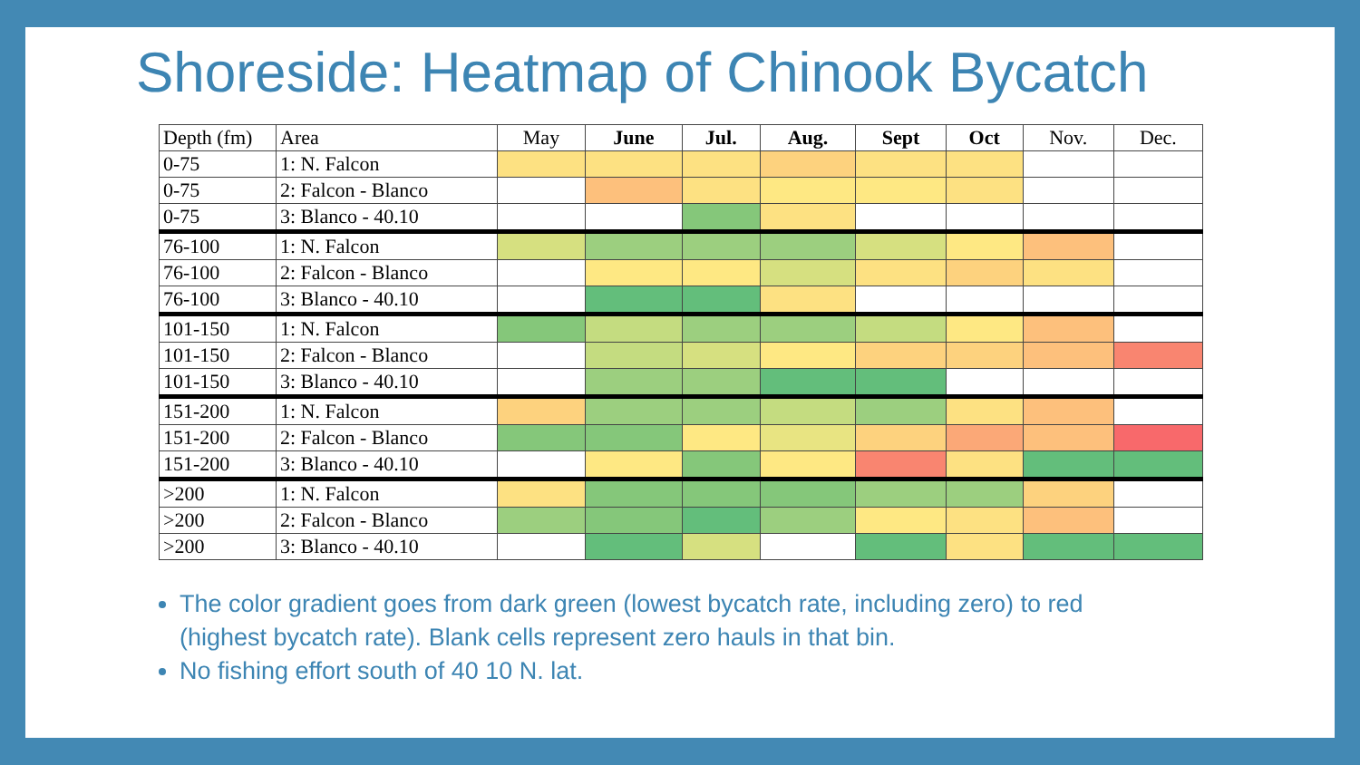Shoreside: Heatmap of Chinook Bycatch
| Depth (fm) | Area | May | June | Jul. | Aug. | Sept | Oct | Nov. | Dec. |
| 0-75 | 1: N. Falcon | | | | | | | | |
| 0-75 | 2: Falcon - Blanco | | | | | | | | |
| 0-75 | 3: Blanco - 40.10 | | | | | | | | |
| 76-100 | 1: N. Falcon | | | | | | | | |
| 76-100 | 2: Falcon - Blanco | | | | | | | | |
| 76-100 | 3: Blanco - 40.10 | | | | | | | | |
| 101-150 | 1: N. Falcon | | | | | | | | |
| 101-150 | 2: Falcon - Blanco | | | | | | | | |
| 101-150 | 3: Blanco - 40.10 | | | | | | | | |
| 151-200 | 1: N. Falcon | | | | | | | | |
| 151-200 | 2: Falcon - Blanco | | | | | | | | |
| 151-200 | 3: Blanco - 40.10 | | | | | | | | |
| >200 | 1: N. Falcon | | | | | | | | |
| >200 | 2: Falcon - Blanco | | | | | | | | |
| >200 | 3: Blanco - 40.10 | | | | | | | | |
The color gradient goes from dark green (lowest bycatch rate, including zero) to red (highest bycatch rate). Blank cells represent zero hauls in that bin.
No fishing effort south of 40 10 N. lat.